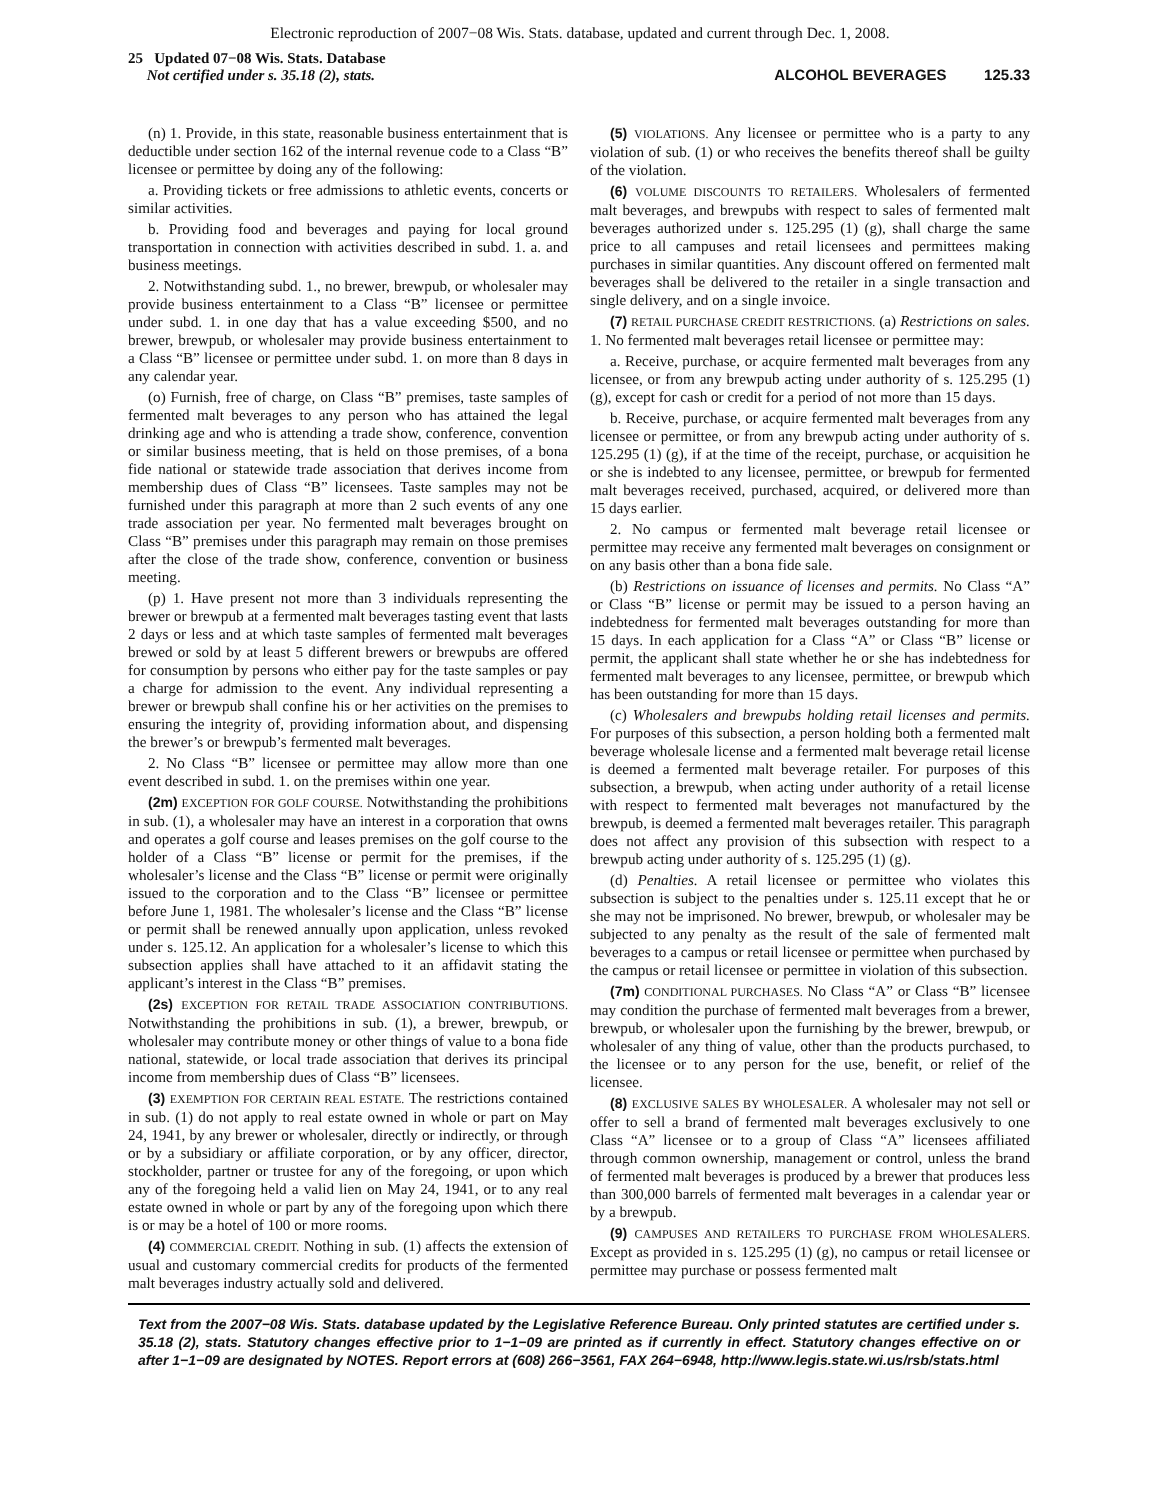Electronic reproduction of 2007−08 Wis. Stats. database, updated and current through Dec. 1, 2008.
25 Updated 07−08 Wis. Stats. Database
Not certified under s. 35.18 (2), stats.
ALCOHOL BEVERAGES 125.33
(n) 1. Provide, in this state, reasonable business entertainment that is deductible under section 162 of the internal revenue code to a Class “B” licensee or permittee by doing any of the following:
a. Providing tickets or free admissions to athletic events, concerts or similar activities.
b. Providing food and beverages and paying for local ground transportation in connection with activities described in subd. 1. a. and business meetings.
2. Notwithstanding subd. 1., no brewer, brewpub, or wholesaler may provide business entertainment to a Class “B” licensee or permittee under subd. 1. in one day that has a value exceeding $500, and no brewer, brewpub, or wholesaler may provide business entertainment to a Class “B” licensee or permittee under subd. 1. on more than 8 days in any calendar year.
(o) Furnish, free of charge, on Class “B” premises, taste samples of fermented malt beverages to any person who has attained the legal drinking age and who is attending a trade show, conference, convention or similar business meeting, that is held on those premises, of a bona fide national or statewide trade association that derives income from membership dues of Class “B” licensees. Taste samples may not be furnished under this paragraph at more than 2 such events of any one trade association per year. No fermented malt beverages brought on Class “B” premises under this paragraph may remain on those premises after the close of the trade show, conference, convention or business meeting.
(p) 1. Have present not more than 3 individuals representing the brewer or brewpub at a fermented malt beverages tasting event that lasts 2 days or less and at which taste samples of fermented malt beverages brewed or sold by at least 5 different brewers or brewpubs are offered for consumption by persons who either pay for the taste samples or pay a charge for admission to the event. Any individual representing a brewer or brewpub shall confine his or her activities on the premises to ensuring the integrity of, providing information about, and dispensing the brewer’s or brewpub’s fermented malt beverages.
2. No Class “B” licensee or permittee may allow more than one event described in subd. 1. on the premises within one year.
(2m) EXCEPTION FOR GOLF COURSE. Notwithstanding the prohibitions in sub. (1), a wholesaler may have an interest in a corporation that owns and operates a golf course and leases premises on the golf course to the holder of a Class “B” license or permit for the premises, if the wholesaler’s license and the Class “B” license or permit were originally issued to the corporation and to the Class “B” licensee or permittee before June 1, 1981. The wholesaler’s license and the Class “B” license or permit shall be renewed annually upon application, unless revoked under s. 125.12. An application for a wholesaler’s license to which this subsection applies shall have attached to it an affidavit stating the applicant’s interest in the Class “B” premises.
(2s) EXCEPTION FOR RETAIL TRADE ASSOCIATION CONTRIBUTIONS. Notwithstanding the prohibitions in sub. (1), a brewer, brewpub, or wholesaler may contribute money or other things of value to a bona fide national, statewide, or local trade association that derives its principal income from membership dues of Class “B” licensees.
(3) EXEMPTION FOR CERTAIN REAL ESTATE. The restrictions contained in sub. (1) do not apply to real estate owned in whole or part on May 24, 1941, by any brewer or wholesaler, directly or indirectly, or through or by a subsidiary or affiliate corporation, or by any officer, director, stockholder, partner or trustee for any of the foregoing, or upon which any of the foregoing held a valid lien on May 24, 1941, or to any real estate owned in whole or part by any of the foregoing upon which there is or may be a hotel of 100 or more rooms.
(4) COMMERCIAL CREDIT. Nothing in sub. (1) affects the extension of usual and customary commercial credits for products of the fermented malt beverages industry actually sold and delivered.
(5) VIOLATIONS. Any licensee or permittee who is a party to any violation of sub. (1) or who receives the benefits thereof shall be guilty of the violation.
(6) VOLUME DISCOUNTS TO RETAILERS. Wholesalers of fermented malt beverages, and brewpubs with respect to sales of fermented malt beverages authorized under s. 125.295 (1) (g), shall charge the same price to all campuses and retail licensees and permittees making purchases in similar quantities. Any discount offered on fermented malt beverages shall be delivered to the retailer in a single transaction and single delivery, and on a single invoice.
(7) RETAIL PURCHASE CREDIT RESTRICTIONS. (a) Restrictions on sales. 1. No fermented malt beverages retail licensee or permittee may:
a. Receive, purchase, or acquire fermented malt beverages from any licensee, or from any brewpub acting under authority of s. 125.295 (1) (g), except for cash or credit for a period of not more than 15 days.
b. Receive, purchase, or acquire fermented malt beverages from any licensee or permittee, or from any brewpub acting under authority of s. 125.295 (1) (g), if at the time of the receipt, purchase, or acquisition he or she is indebted to any licensee, permittee, or brewpub for fermented malt beverages received, purchased, acquired, or delivered more than 15 days earlier.
2. No campus or fermented malt beverage retail licensee or permittee may receive any fermented malt beverages on consignment or on any basis other than a bona fide sale.
(b) Restrictions on issuance of licenses and permits. No Class “A” or Class “B” license or permit may be issued to a person having an indebtedness for fermented malt beverages outstanding for more than 15 days. In each application for a Class “A” or Class “B” license or permit, the applicant shall state whether he or she has indebtedness for fermented malt beverages to any licensee, permittee, or brewpub which has been outstanding for more than 15 days.
(c) Wholesalers and brewpubs holding retail licenses and permits. For purposes of this subsection, a person holding both a fermented malt beverage wholesale license and a fermented malt beverage retail license is deemed a fermented malt beverage retailer. For purposes of this subsection, a brewpub, when acting under authority of a retail license with respect to fermented malt beverages not manufactured by the brewpub, is deemed a fermented malt beverages retailer. This paragraph does not affect any provision of this subsection with respect to a brewpub acting under authority of s. 125.295 (1) (g).
(d) Penalties. A retail licensee or permittee who violates this subsection is subject to the penalties under s. 125.11 except that he or she may not be imprisoned. No brewer, brewpub, or wholesaler may be subjected to any penalty as the result of the sale of fermented malt beverages to a campus or retail licensee or permittee when purchased by the campus or retail licensee or permittee in violation of this subsection.
(7m) CONDITIONAL PURCHASES. No Class “A” or Class “B” licensee may condition the purchase of fermented malt beverages from a brewer, brewpub, or wholesaler upon the furnishing by the brewer, brewpub, or wholesaler of any thing of value, other than the products purchased, to the licensee or to any person for the use, benefit, or relief of the licensee.
(8) EXCLUSIVE SALES BY WHOLESALER. A wholesaler may not sell or offer to sell a brand of fermented malt beverages exclusively to one Class “A” licensee or to a group of Class “A” licensees affiliated through common ownership, management or control, unless the brand of fermented malt beverages is produced by a brewer that produces less than 300,000 barrels of fermented malt beverages in a calendar year or by a brewpub.
(9) CAMPUSES AND RETAILERS TO PURCHASE FROM WHOLESALERS. Except as provided in s. 125.295 (1) (g), no campus or retail licensee or permittee may purchase or possess fermented malt
Text from the 2007−08 Wis. Stats. database updated by the Legislative Reference Bureau. Only printed statutes are certified under s. 35.18 (2), stats. Statutory changes effective prior to 1−1−09 are printed as if currently in effect. Statutory changes effective on or after 1−1−09 are designated by NOTES. Report errors at (608) 266−3561, FAX 264−6948, http://www.legis.state.wi.us/rsb/stats.html